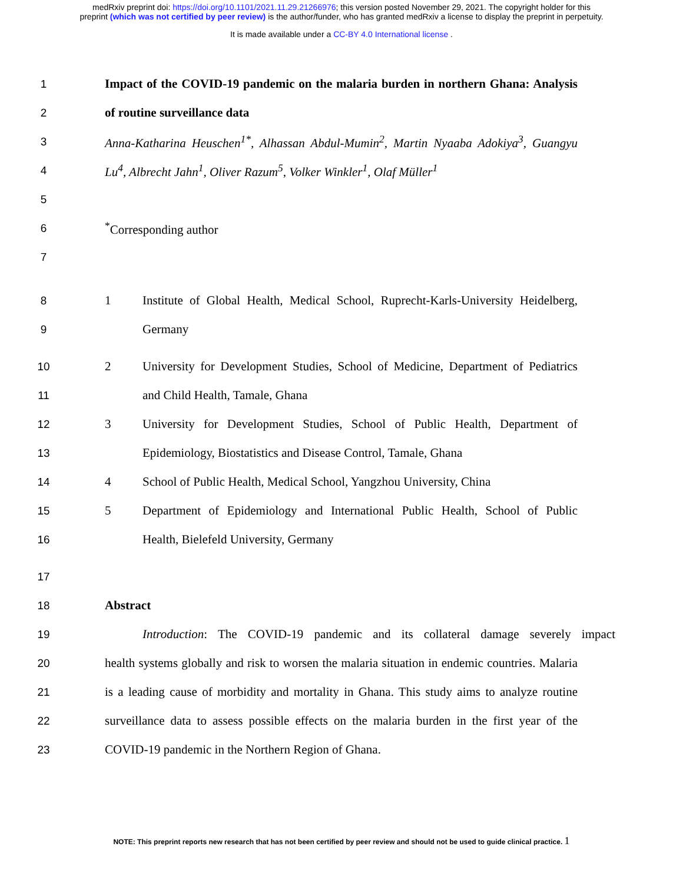medRxiv preprint doi: https://doi.org/10.1101/2021.11.29.21266976; this version posted November 29, 2021. The copyright holder for this
preprint (which was not certified by peer review) is the author/funder, who has granted medRxiv a license to display the preprint in perpetuity.
It is made available under a CC-BY 4.0 International license .
1 Impact of the COVID-19 pandemic on the malaria burden in northern Ghana: Analysis
2 of routine surveillance data
3 Anna-Katharina Heuschen<sup>1*</sup>, Alhassan Abdul-Mumin<sup>2</sup>, Martin Nyaaba Adokiya<sup>3</sup>, Guangyu
4 Lu<sup>4</sup>, Albrecht Jahn<sup>1</sup>, Oliver Razum<sup>5</sup>, Volker Winkler<sup>1</sup>, Olaf Müller<sup>1</sup>
5
6<sup>*</sup>Corresponding author
7
8 1 Institute of Global Health, Medical School, Ruprecht-Karls-University Heidelberg,
9 Germany
10 2 University for Development Studies, School of Medicine, Department of Pediatrics
11 and Child Health, Tamale, Ghana
12 3 University for Development Studies, School of Public Health, Department of
13 Epidemiology, Biostatistics and Disease Control, Tamale, Ghana
14 4 School of Public Health, Medical School, Yangzhou University, China
15 5 Department of Epidemiology and International Public Health, School of Public
16 Health, Bielefeld University, Germany
17
18 Abstract
19 Introduction: The COVID-19 pandemic and its collateral damage severely impact
20 health systems globally and risk to worsen the malaria situation in endemic countries. Malaria
21 is a leading cause of morbidity and mortality in Ghana. This study aims to analyze routine
22 surveillance data to assess possible effects on the malaria burden in the first year of the
23 COVID-19 pandemic in the Northern Region of Ghana.
NOTE: This preprint reports new research that has not been certified by peer review and should not be used to guide clinical practice. 1